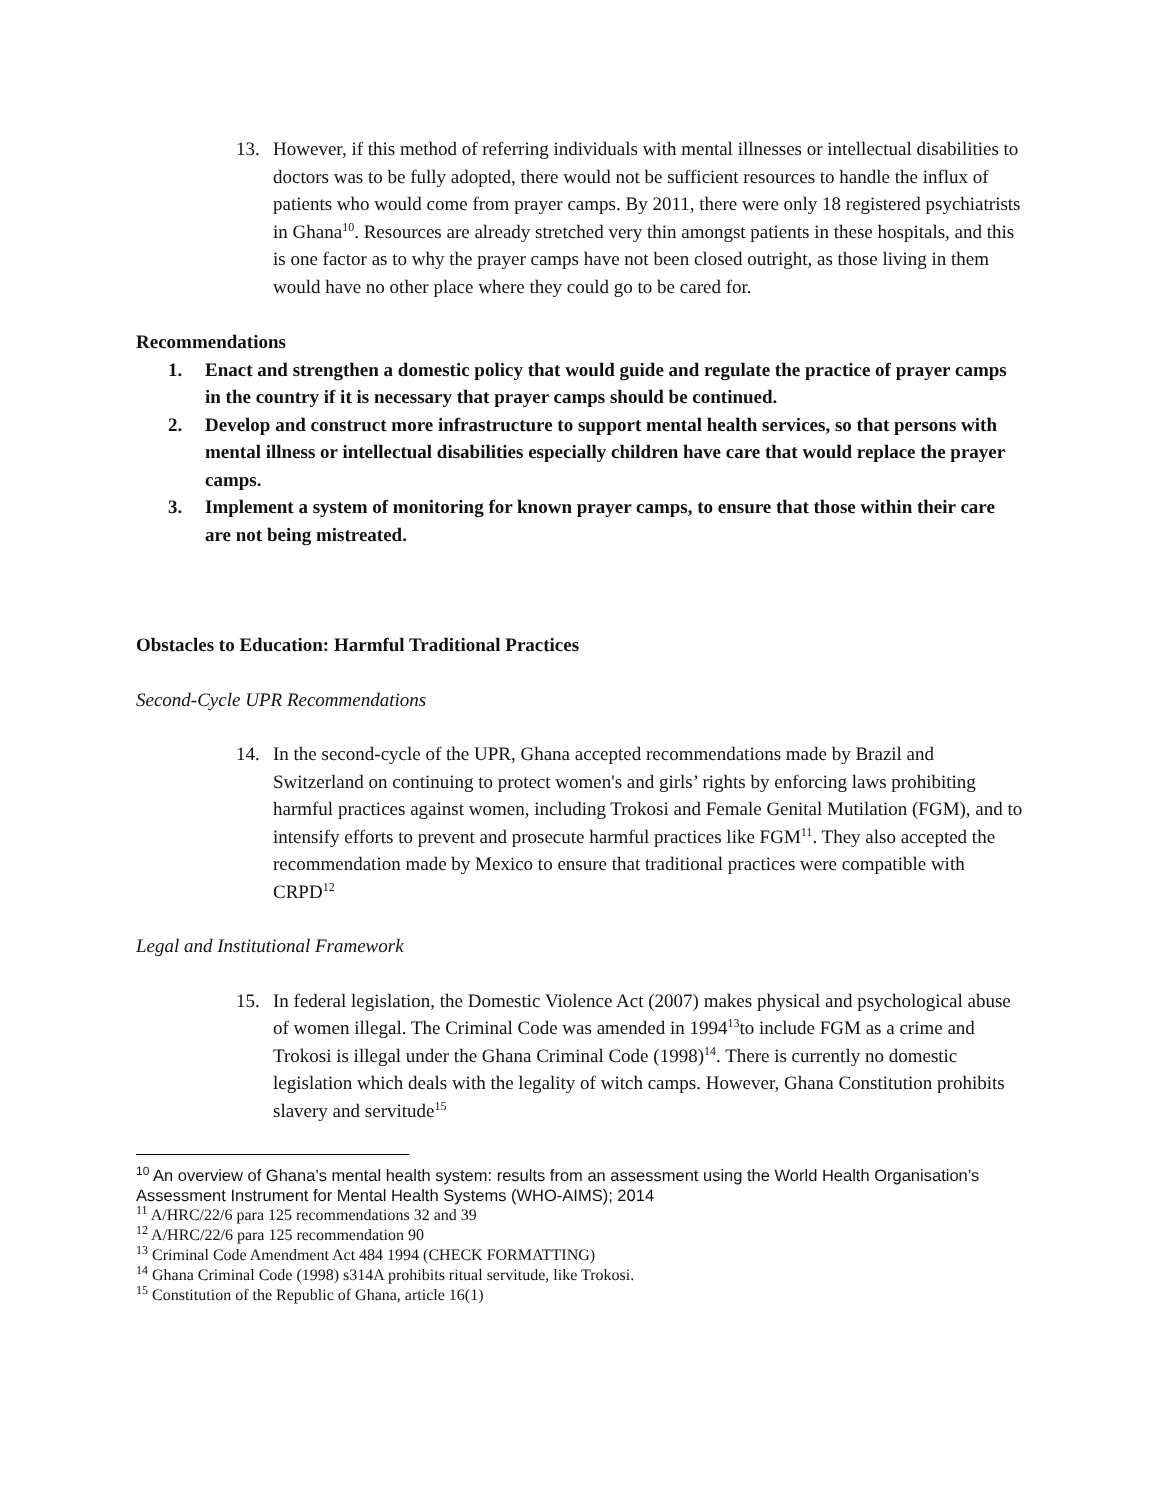13. However, if this method of referring individuals with mental illnesses or intellectual disabilities to doctors was to be fully adopted, there would not be sufficient resources to handle the influx of patients who would come from prayer camps. By 2011, there were only 18 registered psychiatrists in Ghana<sup>10</sup>. Resources are already stretched very thin amongst patients in these hospitals, and this is one factor as to why the prayer camps have not been closed outright, as those living in them would have no other place where they could go to be cared for.
Recommendations
1. Enact and strengthen a domestic policy that would guide and regulate the practice of prayer camps in the country if it is necessary that prayer camps should be continued.
2. Develop and construct more infrastructure to support mental health services, so that persons with mental illness or intellectual disabilities especially children have care that would replace the prayer camps.
3. Implement a system of monitoring for known prayer camps, to ensure that those within their care are not being mistreated.
Obstacles to Education: Harmful Traditional Practices
Second-Cycle UPR Recommendations
14. In the second-cycle of the UPR, Ghana accepted recommendations made by Brazil and Switzerland on continuing to protect women's and girls’ rights by enforcing laws prohibiting harmful practices against women, including Trokosi and Female Genital Mutilation (FGM), and to intensify efforts to prevent and prosecute harmful practices like FGM<sup>11</sup>. They also accepted the recommendation made by Mexico to ensure that traditional practices were compatible with CRPD<sup>12</sup>
Legal and Institutional Framework
15. In federal legislation, the Domestic Violence Act (2007) makes physical and psychological abuse of women illegal. The Criminal Code was amended in 1994<sup>13</sup>to include FGM as a crime and Trokosi is illegal under the Ghana Criminal Code (1998)<sup>14</sup>. There is currently no domestic legislation which deals with the legality of witch camps. However, Ghana Constitution prohibits slavery and servitude<sup>15</sup>
<sup>10</sup> An overview of Ghana’s mental health system: results from an assessment using the World Health Organisation’s Assessment Instrument for Mental Health Systems (WHO-AIMS); 2014
<sup>11</sup> A/HRC/22/6 para 125 recommendations 32 and 39
<sup>12</sup> A/HRC/22/6 para 125 recommendation 90
<sup>13</sup> Criminal Code Amendment Act 484 1994 (CHECK FORMATTING)
<sup>14</sup> Ghana Criminal Code (1998) s314A prohibits ritual servitude, like Trokosi.
<sup>15</sup> Constitution of the Republic of Ghana, article 16(1)